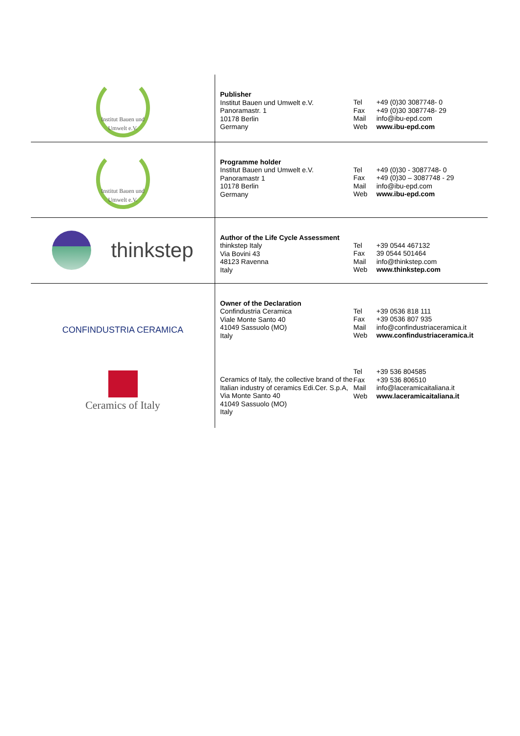| Institut Bauen und Umwelt e.V. | Publisher Institut Bauen und Umwelt e.V. Panoramastr. 1 10178 Berlin Germany | Tel Fax Mail Web | +49 (0)30 3087748- 0 +49 (0)30 3087748- 29 info@ibu-epd.com www.ibu-epd.com |
| Institut Bauen und Umwelt e.V. | Programme holder Institut Bauen und Umwelt e.V. Panoramastr 1 10178 Berlin Germany | Tel Fax Mail Web | +49 (0)30 - 3087748- 0 +49 (0)30 – 3087748 - 29 info@ibu-epd.com www.ibu-epd.com |
| thinkstep | Author of the Life Cycle Assessment thinkstep Italy Via Bovini 43 48123 Ravenna Italy | Tel Fax Mail Web | +39 0544 467132 39 0544 501464 info@thinkstep.com www.thinkstep.com |
| CONFINDUSTRIA CERAMICA | Owner of the Declaration Confindustria Ceramica Viale Monte Santo 40 41049 Sassuolo (MO) Italy | Tel Fax Mail Web | +39 0536 818 111 +39 0536 807 935 info@confindustriaceramica.it www.confindustriaceramica.it |
| Ceramics of Italy | Ceramics of Italy, the collective brand of the Italian industry of ceramics Edi.Cer. S.p.A, Via Monte Santo 40 41049 Sassuolo (MO) Italy | Tel Fax Mail Web | +39 536 804585 +39 536 806510 info@laceramicaitaliana.it www.laceramicaitaliana.it |